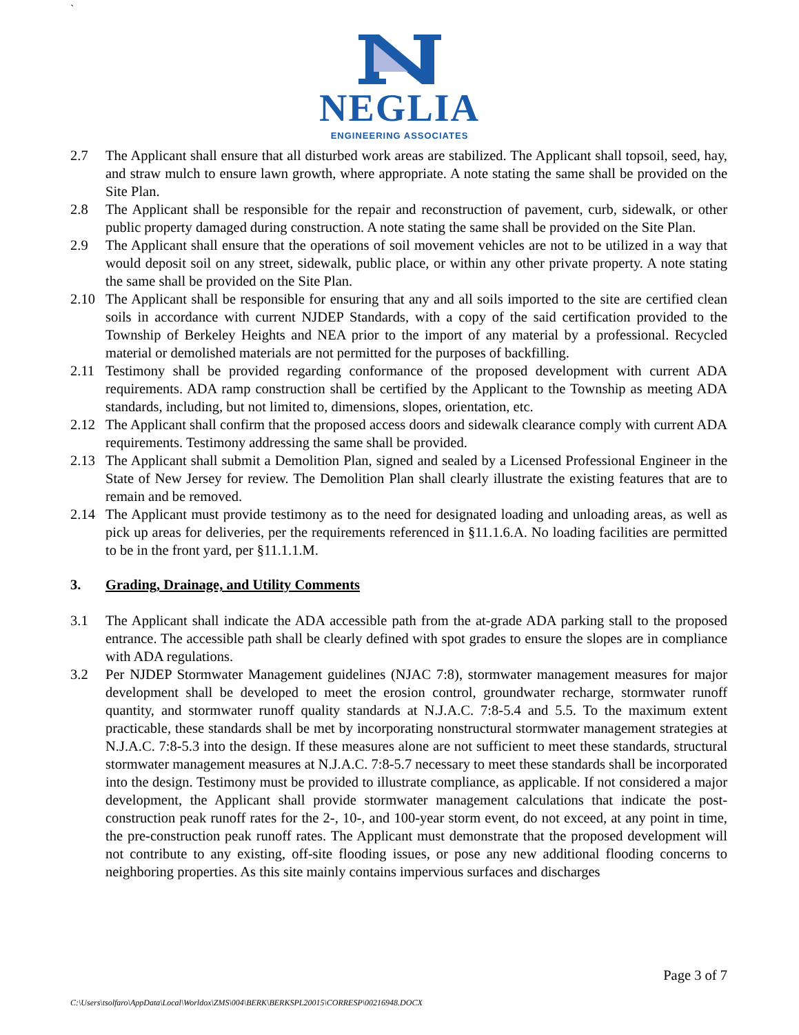`
NEGLIA
ENGINEERING ASSOCIATES
2.7 The Applicant shall ensure that all disturbed work areas are stabilized. The Applicant shall topsoil, seed, hay, and straw mulch to ensure lawn growth, where appropriate. A note stating the same shall be provided on the Site Plan.
2.8 The Applicant shall be responsible for the repair and reconstruction of pavement, curb, sidewalk, or other public property damaged during construction. A note stating the same shall be provided on the Site Plan.
2.9 The Applicant shall ensure that the operations of soil movement vehicles are not to be utilized in a way that would deposit soil on any street, sidewalk, public place, or within any other private property. A note stating the same shall be provided on the Site Plan.
2.10 The Applicant shall be responsible for ensuring that any and all soils imported to the site are certified clean soils in accordance with current NJDEP Standards, with a copy of the said certification provided to the Township of Berkeley Heights and NEA prior to the import of any material by a professional. Recycled material or demolished materials are not permitted for the purposes of backfilling.
2.11 Testimony shall be provided regarding conformance of the proposed development with current ADA requirements. ADA ramp construction shall be certified by the Applicant to the Township as meeting ADA standards, including, but not limited to, dimensions, slopes, orientation, etc.
2.12 The Applicant shall confirm that the proposed access doors and sidewalk clearance comply with current ADA requirements. Testimony addressing the same shall be provided.
2.13 The Applicant shall submit a Demolition Plan, signed and sealed by a Licensed Professional Engineer in the State of New Jersey for review. The Demolition Plan shall clearly illustrate the existing features that are to remain and be removed.
2.14 The Applicant must provide testimony as to the need for designated loading and unloading areas, as well as pick up areas for deliveries, per the requirements referenced in §11.1.6.A. No loading facilities are permitted to be in the front yard, per §11.1.1.M.
3. Grading, Drainage, and Utility Comments
3.1 The Applicant shall indicate the ADA accessible path from the at-grade ADA parking stall to the proposed entrance. The accessible path shall be clearly defined with spot grades to ensure the slopes are in compliance with ADA regulations.
3.2 Per NJDEP Stormwater Management guidelines (NJAC 7:8), stormwater management measures for major development shall be developed to meet the erosion control, groundwater recharge, stormwater runoff quantity, and stormwater runoff quality standards at N.J.A.C. 7:8-5.4 and 5.5. To the maximum extent practicable, these standards shall be met by incorporating nonstructural stormwater management strategies at N.J.A.C. 7:8-5.3 into the design. If these measures alone are not sufficient to meet these standards, structural stormwater management measures at N.J.A.C. 7:8-5.7 necessary to meet these standards shall be incorporated into the design. Testimony must be provided to illustrate compliance, as applicable. If not considered a major development, the Applicant shall provide stormwater management calculations that indicate the post-construction peak runoff rates for the 2-, 10-, and 100-year storm event, do not exceed, at any point in time, the pre-construction peak runoff rates. The Applicant must demonstrate that the proposed development will not contribute to any existing, off-site flooding issues, or pose any new additional flooding concerns to neighboring properties. As this site mainly contains impervious surfaces and discharges
Page 3 of 7
C:\Users\tsolfaro\AppData\Local\Worldox\ZMS\004\BERK\BERKSPL20015\CORRESP\00216948.DOCX